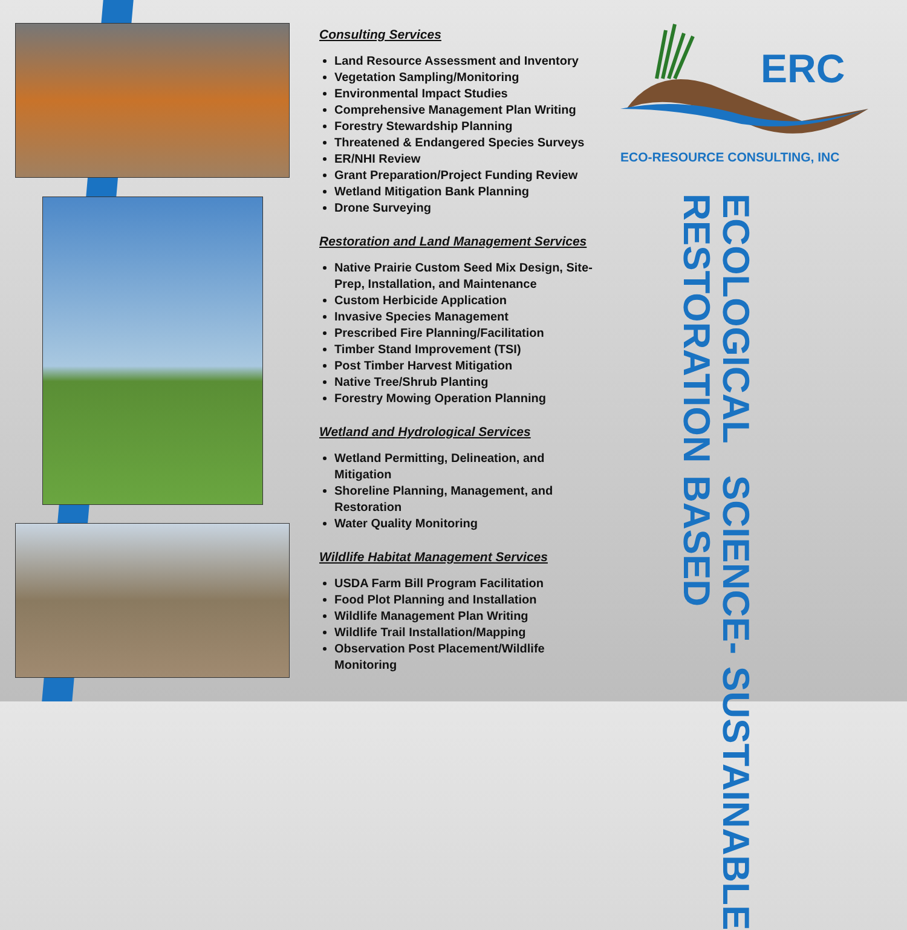Consulting Services
Land Resource Assessment and Inventory
Vegetation Sampling/Monitoring
Environmental Impact Studies
Comprehensive Management Plan Writing
Forestry Stewardship Planning
Threatened & Endangered Species Surveys
ER/NHI Review
Grant Preparation/Project Funding Review
Wetland Mitigation Bank Planning
Drone Surveying
Restoration and Land Management Services
Native Prairie Custom Seed Mix Design, Site-Prep, Installation, and Maintenance
Custom Herbicide Application
Invasive Species Management
Prescribed Fire Planning/Facilitation
Timber Stand Improvement (TSI)
Post Timber Harvest Mitigation
Native Tree/Shrub Planting
Forestry Mowing Operation Planning
Wetland and Hydrological Services
Wetland Permitting, Delineation, and Mitigation
Shoreline Planning, Management, and Restoration
Water Quality Monitoring
Wildlife Habitat Management Services
USDA Farm Bill Program Facilitation
Food Plot Planning and Installation
Wildlife Management Plan Writing
Wildlife Trail Installation/Mapping
Observation Post Placement/Wildlife Monitoring
ERC
ECO-RESOURCE CONSULTING, INC
SUSTAINABLE
SCIENCE-BASED
ECOLOGICAL RESTORATION